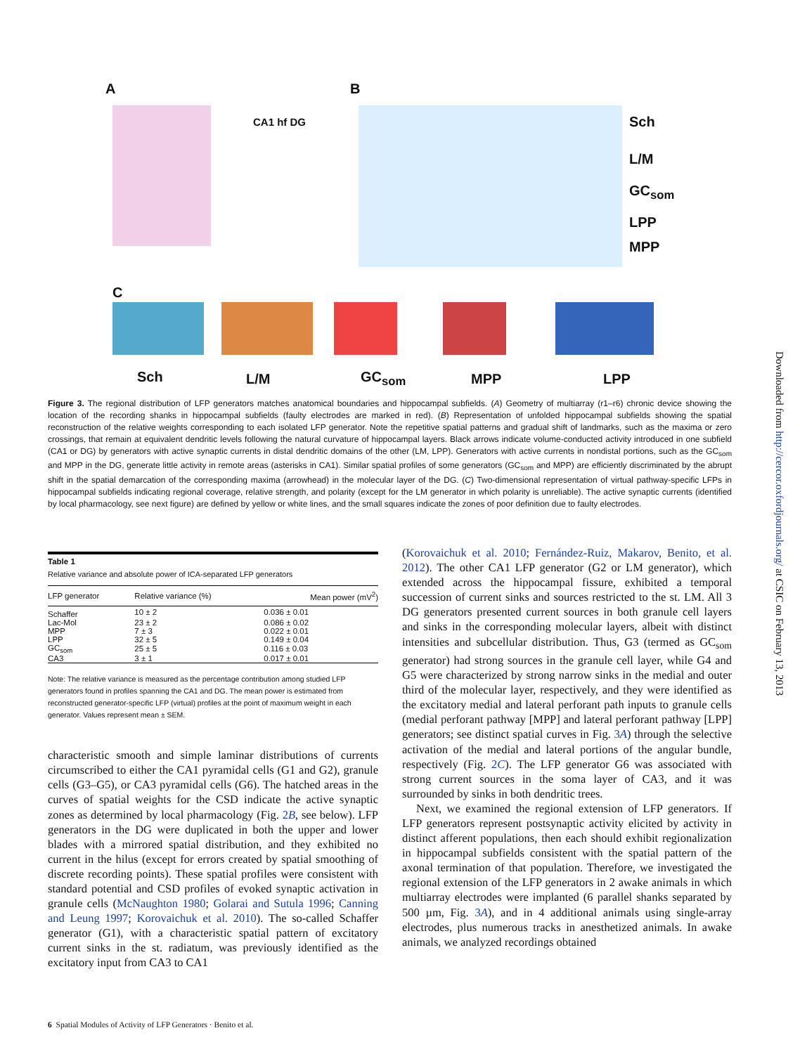A B
C
Sch
L/M
GC<sub>som</sub>
LPP
MPP
CA1 hf DG
Sch L/M GC<sub>som</sub> MPP LPP
Downloaded from http://cercor.oxfordjournals.org/ at CSIC on February 13, 2013
Figure 3. The regional distribution of LFP generators matches anatomical boundaries and hippocampal subfields. (A) Geometry of multiarray (r1–r6) chronic device showing the location of the recording shanks in hippocampal subfields (faulty electrodes are marked in red). (B) Representation of unfolded hippocampal subfields showing the spatial reconstruction of the relative weights corresponding to each isolated LFP generator. Note the repetitive spatial patterns and gradual shift of landmarks, such as the maxima or zero crossings, that remain at equivalent dendritic levels following the natural curvature of hippocampal layers. Black arrows indicate volume-conducted activity introduced in one subfield (CA1 or DG) by generators with active synaptic currents in distal dendritic domains of the other (LM, LPP). Generators with active currents in nondistal portions, such as the GC<sub>som</sub> and MPP in the DG, generate little activity in remote areas (asterisks in CA1). Similar spatial profiles of some generators (GC<sub>som</sub> and MPP) are efficiently discriminated by the abrupt shift in the spatial demarcation of the corresponding maxima (arrowhead) in the molecular layer of the DG. (C) Two-dimensional representation of virtual pathway-specific LFPs in hippocampal subfields indicating regional coverage, relative strength, and polarity (except for the LM generator in which polarity is unreliable). The active synaptic currents (identified by local pharmacology, see next figure) are defined by yellow or white lines, and the small squares indicate the zones of poor definition due to faulty electrodes.
Table 1
Relative variance and absolute power of ICA-separated LFP generators
| LFP generator | Relative variance (%) | Mean power (mV<sup>2</sup>) |
| --- | --- | --- |
| Schaffer | 10 ± 2 | 0.036 ± 0.01 |
| Lac-Mol | 23 ± 2 | 0.086 ± 0.02 |
| MPP | 7 ± 3 | 0.022 ± 0.01 |
| LPP | 32 ± 5 | 0.149 ± 0.04 |
| GC<sub>som</sub> | 25 ± 5 | 0.116 ± 0.03 |
| CA3 | 3 ± 1 | 0.017 ± 0.01 |
Note: The relative variance is measured as the percentage contribution among studied LFP generators found in profiles spanning the CA1 and DG. The mean power is estimated from reconstructed generator-specific LFP (virtual) profiles at the point of maximum weight in each generator. Values represent mean ± SEM.
characteristic smooth and simple laminar distributions of currents circumscribed to either the CA1 pyramidal cells (G1 and G2), granule cells (G3–G5), or CA3 pyramidal cells (G6). The hatched areas in the curves of spatial weights for the CSD indicate the active synaptic zones as determined by local pharmacology (Fig. 2B, see below). LFP generators in the DG were duplicated in both the upper and lower blades with a mirrored spatial distribution, and they exhibited no current in the hilus (except for errors created by spatial smoothing of discrete recording points). These spatial profiles were consistent with standard potential and CSD profiles of evoked synaptic activation in granule cells (McNaughton 1980; Golarai and Sutula 1996; Canning and Leung 1997; Korovaichuk et al. 2010). The so-called Schaffer generator (G1), with a characteristic spatial pattern of excitatory current sinks in the st. radiatum, was previously identified as the excitatory input from CA3 to CA1
(Korovaichuk et al. 2010; Fernández-Ruiz, Makarov, Benito, et al. 2012). The other CA1 LFP generator (G2 or LM generator), which extended across the hippocampal fissure, exhibited a temporal succession of current sinks and sources restricted to the st. LM. All 3 DG generators presented current sources in both granule cell layers and sinks in the corresponding molecular layers, albeit with distinct intensities and subcellular distribution. Thus, G3 (termed as GC<sub>som</sub> generator) had strong sources in the granule cell layer, while G4 and G5 were characterized by strong narrow sinks in the medial and outer third of the molecular layer, respectively, and they were identified as the excitatory medial and lateral perforant path inputs to granule cells (medial perforant pathway [MPP] and lateral perforant pathway [LPP] generators; see distinct spatial curves in Fig. 3A) through the selective activation of the medial and lateral portions of the angular bundle, respectively (Fig. 2C). The LFP generator G6 was associated with strong current sources in the soma layer of CA3, and it was surrounded by sinks in both dendritic trees.
Next, we examined the regional extension of LFP generators. If LFP generators represent postsynaptic activity elicited by activity in distinct afferent populations, then each should exhibit regionalization in hippocampal subfields consistent with the spatial pattern of the axonal termination of that population. Therefore, we investigated the regional extension of the LFP generators in 2 awake animals in which multiarray electrodes were implanted (6 parallel shanks separated by 500 µm, Fig. 3A), and in 4 additional animals using single-array electrodes, plus numerous tracks in anesthetized animals. In awake animals, we analyzed recordings obtained
6 Spatial Modules of Activity of LFP Generators · Benito et al.